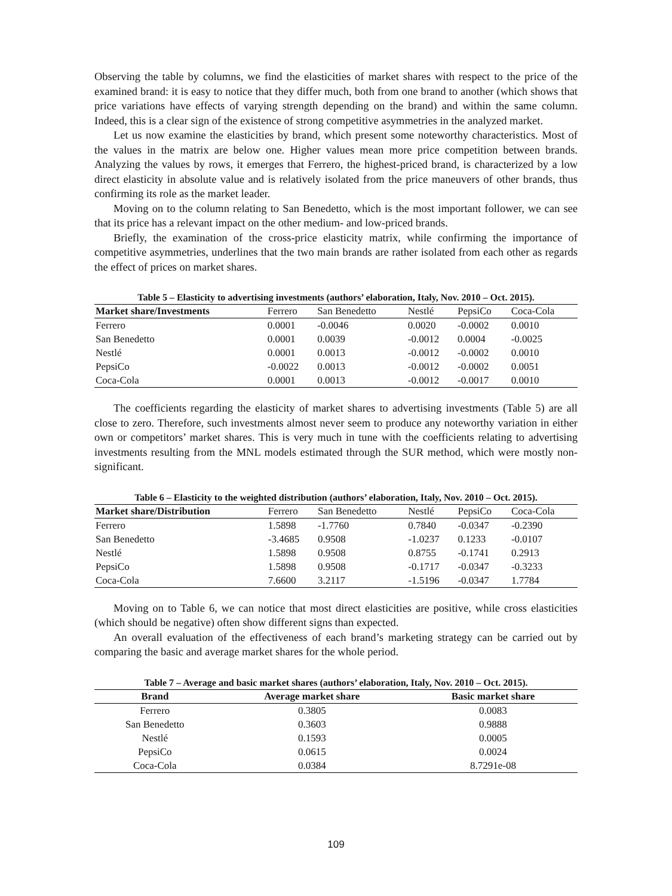Observing the table by columns, we find the elasticities of market shares with respect to the price of the examined brand: it is easy to notice that they differ much, both from one brand to another (which shows that price variations have effects of varying strength depending on the brand) and within the same column. Indeed, this is a clear sign of the existence of strong competitive asymmetries in the analyzed market.
Let us now examine the elasticities by brand, which present some noteworthy characteristics. Most of the values in the matrix are below one. Higher values mean more price competition between brands. Analyzing the values by rows, it emerges that Ferrero, the highest-priced brand, is characterized by a low direct elasticity in absolute value and is relatively isolated from the price maneuvers of other brands, thus confirming its role as the market leader.
Moving on to the column relating to San Benedetto, which is the most important follower, we can see that its price has a relevant impact on the other medium- and low-priced brands.
Briefly, the examination of the cross-price elasticity matrix, while confirming the importance of competitive asymmetries, underlines that the two main brands are rather isolated from each other as regards the effect of prices on market shares.
Table 5 – Elasticity to advertising investments (authors’ elaboration, Italy, Nov. 2010 – Oct. 2015).
| Market share/Investments | Ferrero | San Benedetto | Nestlé | PepsiCo | Coca-Cola |
| --- | --- | --- | --- | --- | --- |
| Ferrero | 0.0001 | -0.0046 | 0.0020 | -0.0002 | 0.0010 |
| San Benedetto | 0.0001 | 0.0039 | -0.0012 | 0.0004 | -0.0025 |
| Nestlé | 0.0001 | 0.0013 | -0.0012 | -0.0002 | 0.0010 |
| PepsiCo | -0.0022 | 0.0013 | -0.0012 | -0.0002 | 0.0051 |
| Coca-Cola | 0.0001 | 0.0013 | -0.0012 | -0.0017 | 0.0010 |
The coefficients regarding the elasticity of market shares to advertising investments (Table 5) are all close to zero. Therefore, such investments almost never seem to produce any noteworthy variation in either own or competitors’ market shares. This is very much in tune with the coefficients relating to advertising investments resulting from the MNL models estimated through the SUR method, which were mostly non-significant.
Table 6 – Elasticity to the weighted distribution (authors’ elaboration, Italy, Nov. 2010 – Oct. 2015).
| Market share/Distribution | Ferrero | San Benedetto | Nestlé | PepsiCo | Coca-Cola |
| --- | --- | --- | --- | --- | --- |
| Ferrero | 1.5898 | -1.7760 | 0.7840 | -0.0347 | -0.2390 |
| San Benedetto | -3.4685 | 0.9508 | -1.0237 | 0.1233 | -0.0107 |
| Nestlé | 1.5898 | 0.9508 | 0.8755 | -0.1741 | 0.2913 |
| PepsiCo | 1.5898 | 0.9508 | -0.1717 | -0.0347 | -0.3233 |
| Coca-Cola | 7.6600 | 3.2117 | -1.5196 | -0.0347 | 1.7784 |
Moving on to Table 6, we can notice that most direct elasticities are positive, while cross elasticities (which should be negative) often show different signs than expected.
An overall evaluation of the effectiveness of each brand’s marketing strategy can be carried out by comparing the basic and average market shares for the whole period.
Table 7 – Average and basic market shares (authors’ elaboration, Italy, Nov. 2010 – Oct. 2015).
| Brand | Average market share | Basic market share |
| --- | --- | --- |
| Ferrero | 0.3805 | 0.0083 |
| San Benedetto | 0.3603 | 0.9888 |
| Nestlé | 0.1593 | 0.0005 |
| PepsiCo | 0.0615 | 0.0024 |
| Coca-Cola | 0.0384 | 8.7291e-08 |
109